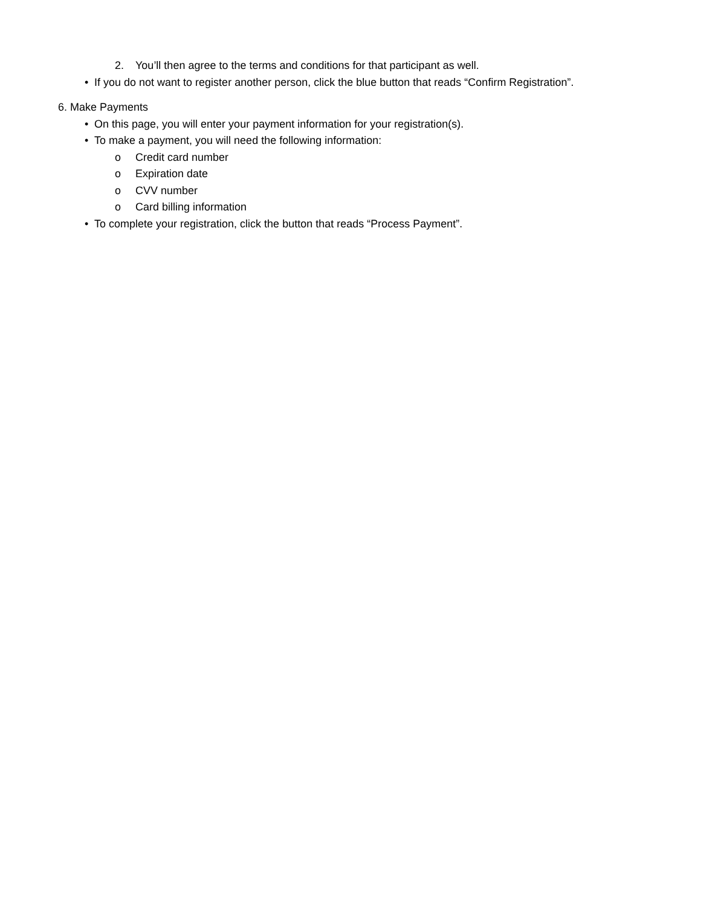2. You’ll then agree to the terms and conditions for that participant as well.
• If you do not want to register another person, click the blue button that reads “Confirm Registration”.
6. Make Payments
• On this page, you will enter your payment information for your registration(s).
• To make a payment, you will need the following information:
o Credit card number
o Expiration date
o CVV number
o Card billing information
• To complete your registration, click the button that reads “Process Payment”.